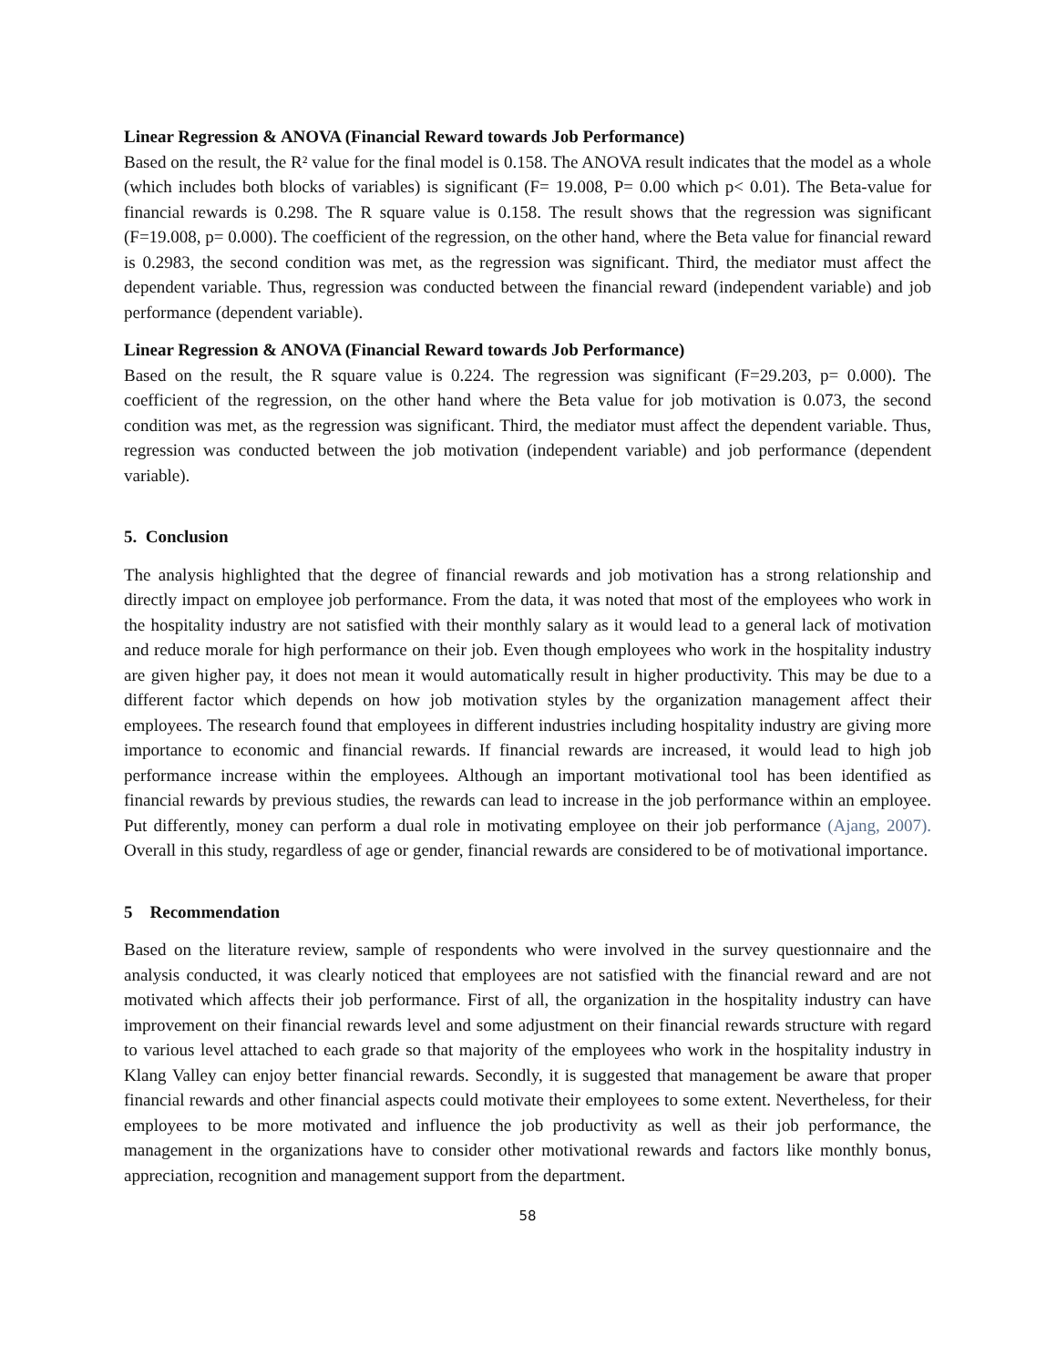Linear Regression & ANOVA (Financial Reward towards Job Performance)
Based on the result, the R² value for the final model is 0.158. The ANOVA result indicates that the model as a whole (which includes both blocks of variables) is significant (F= 19.008, P= 0.00 which p< 0.01). The Beta-value for financial rewards is 0.298. The R square value is 0.158. The result shows that the regression was significant (F=19.008, p= 0.000). The coefficient of the regression, on the other hand, where the Beta value for financial reward is 0.2983, the second condition was met, as the regression was significant. Third, the mediator must affect the dependent variable. Thus, regression was conducted between the financial reward (independent variable) and job performance (dependent variable).
Linear Regression & ANOVA (Financial Reward towards Job Performance)
Based on the result, the R square value is 0.224. The regression was significant (F=29.203, p= 0.000). The coefficient of the regression, on the other hand where the Beta value for job motivation is 0.073, the second condition was met, as the regression was significant. Third, the mediator must affect the dependent variable. Thus, regression was conducted between the job motivation (independent variable) and job performance (dependent variable).
5. Conclusion
The analysis highlighted that the degree of financial rewards and job motivation has a strong relationship and directly impact on employee job performance. From the data, it was noted that most of the employees who work in the hospitality industry are not satisfied with their monthly salary as it would lead to a general lack of motivation and reduce morale for high performance on their job. Even though employees who work in the hospitality industry are given higher pay, it does not mean it would automatically result in higher productivity. This may be due to a different factor which depends on how job motivation styles by the organization management affect their employees. The research found that employees in different industries including hospitality industry are giving more importance to economic and financial rewards. If financial rewards are increased, it would lead to high job performance increase within the employees. Although an important motivational tool has been identified as financial rewards by previous studies, the rewards can lead to increase in the job performance within an employee. Put differently, money can perform a dual role in motivating employee on their job performance (Ajang, 2007). Overall in this study, regardless of age or gender, financial rewards are considered to be of motivational importance.
5 Recommendation
Based on the literature review, sample of respondents who were involved in the survey questionnaire and the analysis conducted, it was clearly noticed that employees are not satisfied with the financial reward and are not motivated which affects their job performance. First of all, the organization in the hospitality industry can have improvement on their financial rewards level and some adjustment on their financial rewards structure with regard to various level attached to each grade so that majority of the employees who work in the hospitality industry in Klang Valley can enjoy better financial rewards. Secondly, it is suggested that management be aware that proper financial rewards and other financial aspects could motivate their employees to some extent. Nevertheless, for their employees to be more motivated and influence the job productivity as well as their job performance, the management in the organizations have to consider other motivational rewards and factors like monthly bonus, appreciation, recognition and management support from the department.
58